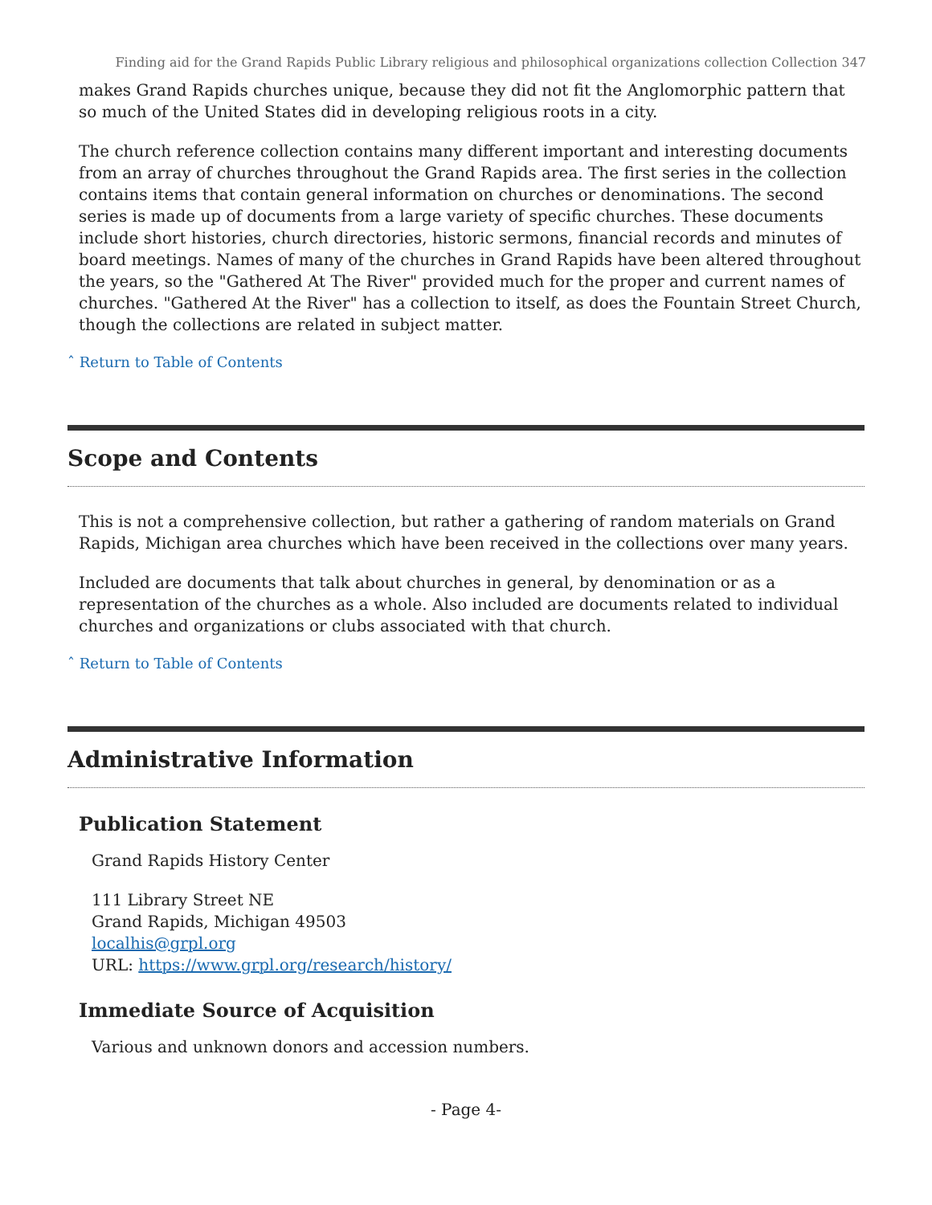Finding aid for the Grand Rapids Public Library religious and philosophical organizations collection Collection 347
makes Grand Rapids churches unique, because they did not fit the Anglomorphic pattern that so much of the United States did in developing religious roots in a city.
The church reference collection contains many different important and interesting documents from an array of churches throughout the Grand Rapids area. The first series in the collection contains items that contain general information on churches or denominations. The second series is made up of documents from a large variety of specific churches. These documents include short histories, church directories, historic sermons, financial records and minutes of board meetings. Names of many of the churches in Grand Rapids have been altered throughout the years, so the "Gathered At The River" provided much for the proper and current names of churches. "Gathered At the River" has a collection to itself, as does the Fountain Street Church, though the collections are related in subject matter.
ˆ Return to Table of Contents
Scope and Contents
This is not a comprehensive collection, but rather a gathering of random materials on Grand Rapids, Michigan area churches which have been received in the collections over many years.
Included are documents that talk about churches in general, by denomination or as a representation of the churches as a whole. Also included are documents related to individual churches and organizations or clubs associated with that church.
ˆ Return to Table of Contents
Administrative Information
Publication Statement
Grand Rapids History Center
111 Library Street NE
Grand Rapids, Michigan 49503
localhis@grpl.org
URL: https://www.grpl.org/research/history/
Immediate Source of Acquisition
Various and unknown donors and accession numbers.
- Page 4-